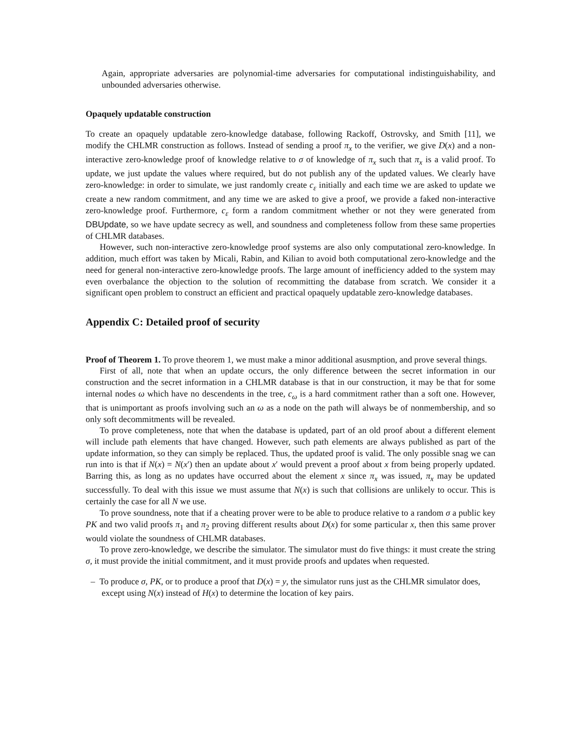Again, appropriate adversaries are polynomial-time adversaries for computational indistinguishability, and unbounded adversaries otherwise.
Opaquely updatable construction
To create an opaquely updatable zero-knowledge database, following Rackoff, Ostrovsky, and Smith [11], we modify the CHLMR construction as follows. Instead of sending a proof π<sub>x</sub> to the verifier, we give D(x) and a non-interactive zero-knowledge proof of knowledge relative to σ of knowledge of π<sub>x</sub> such that π<sub>x</sub> is a valid proof. To update, we just update the values where required, but do not publish any of the updated values. We clearly have zero-knowledge: in order to simulate, we just randomly create c<sub>ε</sub> initially and each time we are asked to update we create a new random commitment, and any time we are asked to give a proof, we provide a faked non-interactive zero-knowledge proof. Furthermore, c<sub>ε</sub> form a random commitment whether or not they were generated from DBUpdate, so we have update secrecy as well, and soundness and completeness follow from these same properties of CHLMR databases.
However, such non-interactive zero-knowledge proof systems are also only computational zero-knowledge. In addition, much effort was taken by Micali, Rabin, and Kilian to avoid both computational zero-knowledge and the need for general non-interactive zero-knowledge proofs. The large amount of inefficiency added to the system may even overbalance the objection to the solution of recommitting the database from scratch. We consider it a significant open problem to construct an efficient and practical opaquely updatable zero-knowledge databases.
Appendix C: Detailed proof of security
Proof of Theorem 1. To prove theorem 1, we must make a minor additional asusmption, and prove several things.
First of all, note that when an update occurs, the only difference between the secret information in our construction and the secret information in a CHLMR database is that in our construction, it may be that for some internal nodes ω which have no descendents in the tree, c<sub>ω</sub> is a hard commitment rather than a soft one. However, that is unimportant as proofs involving such an ω as a node on the path will always be of nonmembership, and so only soft decommitments will be revealed.
To prove completeness, note that when the database is updated, part of an old proof about a different element will include path elements that have changed. However, such path elements are always published as part of the update information, so they can simply be replaced. Thus, the updated proof is valid. The only possible snag we can run into is that if N(x) = N(x′) then an update about x′ would prevent a proof about x from being properly updated. Barring this, as long as no updates have occurred about the element x since π<sub>x</sub> was issued, π<sub>x</sub> may be updated successfully. To deal with this issue we must assume that N(x) is such that collisions are unlikely to occur. This is certainly the case for all N we use.
To prove soundness, note that if a cheating prover were to be able to produce relative to a random σ a public key PK and two valid proofs π<sub>1</sub> and π<sub>2</sub> proving different results about D(x) for some particular x, then this same prover would violate the soundness of CHLMR databases.
To prove zero-knowledge, we describe the simulator. The simulator must do five things: it must create the string σ, it must provide the initial commitment, and it must provide proofs and updates when requested.
– To produce σ, PK, or to produce a proof that D(x) = y, the simulator runs just as the CHLMR simulator does, except using N(x) instead of H(x) to determine the location of key pairs.